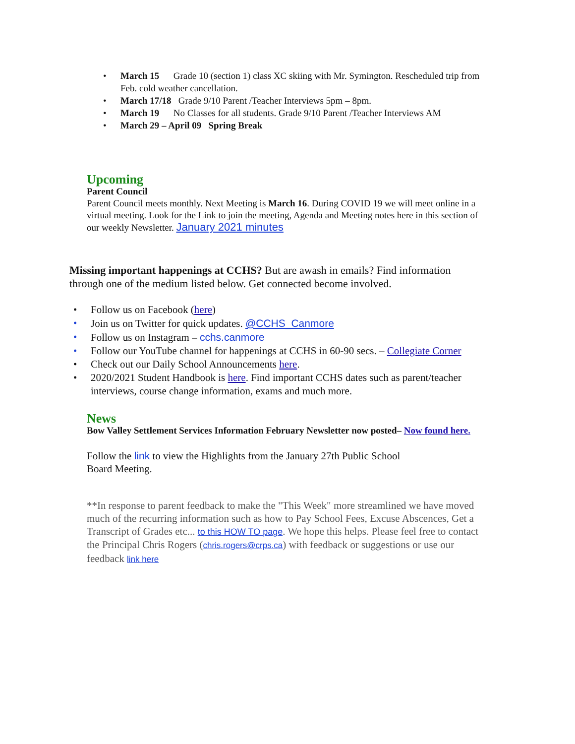• March 15 Grade 10 (section 1) class XC skiing with Mr. Symington. Rescheduled trip from Feb. cold weather cancellation.
• March 17/18 Grade 9/10 Parent /Teacher Interviews 5pm – 8pm.
• March 19 No Classes for all students. Grade 9/10 Parent /Teacher Interviews AM
• March 29 – April 09 Spring Break
Upcoming
Parent Council
Parent Council meets monthly. Next Meeting is March 16. During COVID 19 we will meet online in a virtual meeting. Look for the Link to join the meeting, Agenda and Meeting notes here in this section of our weekly Newsletter. January 2021 minutes
Missing important happenings at CCHS? But are awash in emails? Find information through one of the medium listed below. Get connected become involved.
• Follow us on Facebook (here)
• Join us on Twitter for quick updates. @CCHS_Canmore
• Follow us on Instagram – cchs.canmore
• Follow our YouTube channel for happenings at CCHS in 60-90 secs. – Collegiate Corner
• Check out our Daily School Announcements here.
• 2020/2021 Student Handbook is here. Find important CCHS dates such as parent/teacher interviews, course change information, exams and much more.
News
Bow Valley Settlement Services Information February Newsletter now posted– Now found here.
Follow the link to view the Highlights from the January 27th Public School Board Meeting.
**In response to parent feedback to make the "This Week" more streamlined we have moved much of the recurring information such as how to Pay School Fees, Excuse Abscences, Get a Transcript of Grades etc... to this HOW TO page. We hope this helps. Please feel free to contact the Principal Chris Rogers (chris.rogers@crps.ca) with feedback or suggestions or use our feedback link here